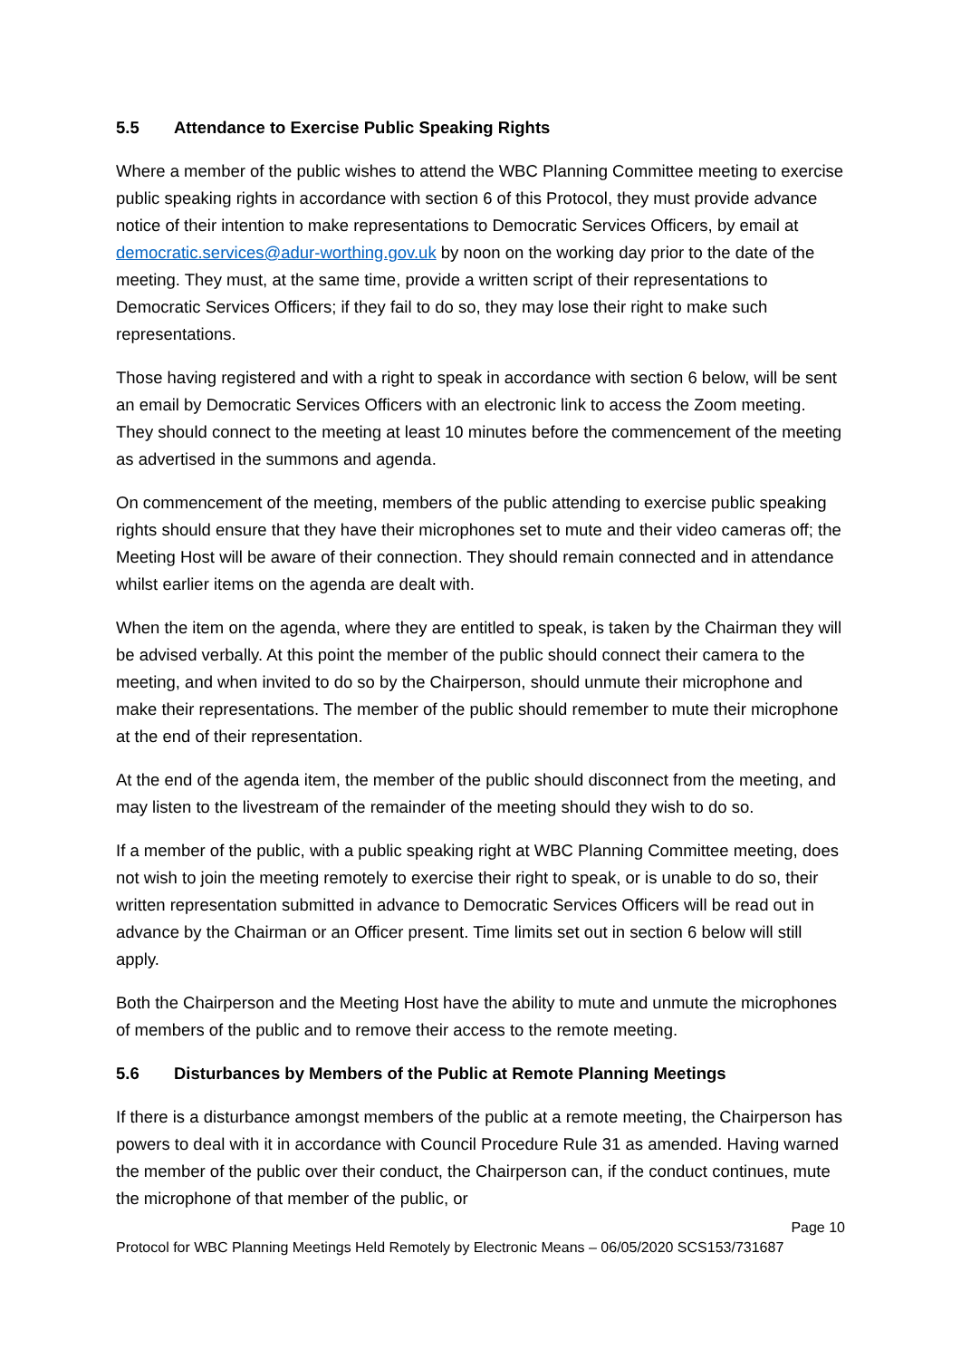5.5 Attendance to Exercise Public Speaking Rights
Where a member of the public wishes to attend the WBC Planning Committee meeting to exercise public speaking rights in accordance with section 6 of this Protocol, they must provide advance notice of their intention to make representations to Democratic Services Officers, by email at democratic.services@adur-worthing.gov.uk by noon on the working day prior to the date of the meeting. They must, at the same time, provide a written script of their representations to Democratic Services Officers; if they fail to do so, they may lose their right to make such representations.
Those having registered and with a right to speak in accordance with section 6 below, will be sent an email by Democratic Services Officers with an electronic link to access the Zoom meeting. They should connect to the meeting at least 10 minutes before the commencement of the meeting as advertised in the summons and agenda.
On commencement of the meeting, members of the public attending to exercise public speaking rights should ensure that they have their microphones set to mute and their video cameras off; the Meeting Host will be aware of their connection. They should remain connected and in attendance whilst earlier items on the agenda are dealt with.
When the item on the agenda, where they are entitled to speak, is taken by the Chairman they will be advised verbally. At this point the member of the public should connect their camera to the meeting, and when invited to do so by the Chairperson, should unmute their microphone and make their representations. The member of the public should remember to mute their microphone at the end of their representation.
At the end of the agenda item, the member of the public should disconnect from the meeting, and may listen to the livestream of the remainder of the meeting should they wish to do so.
If a member of the public, with a public speaking right at WBC Planning Committee meeting, does not wish to join the meeting remotely to exercise their right to speak, or is unable to do so, their written representation submitted in advance to Democratic Services Officers will be read out in advance by the Chairman or an Officer present. Time limits set out in section 6 below will still apply.
Both the Chairperson and the Meeting Host have the ability to mute and unmute the microphones of members of the public and to remove their access to the remote meeting.
5.6 Disturbances by Members of the Public at Remote Planning Meetings
If there is a disturbance amongst members of the public at a remote meeting, the Chairperson has powers to deal with it in accordance with Council Procedure Rule 31 as amended. Having warned the member of the public over their conduct, the Chairperson can, if the conduct continues, mute the microphone of that member of the public, or
Page 10
Protocol for WBC Planning Meetings Held Remotely by Electronic Means – 06/05/2020 SCS153/731687